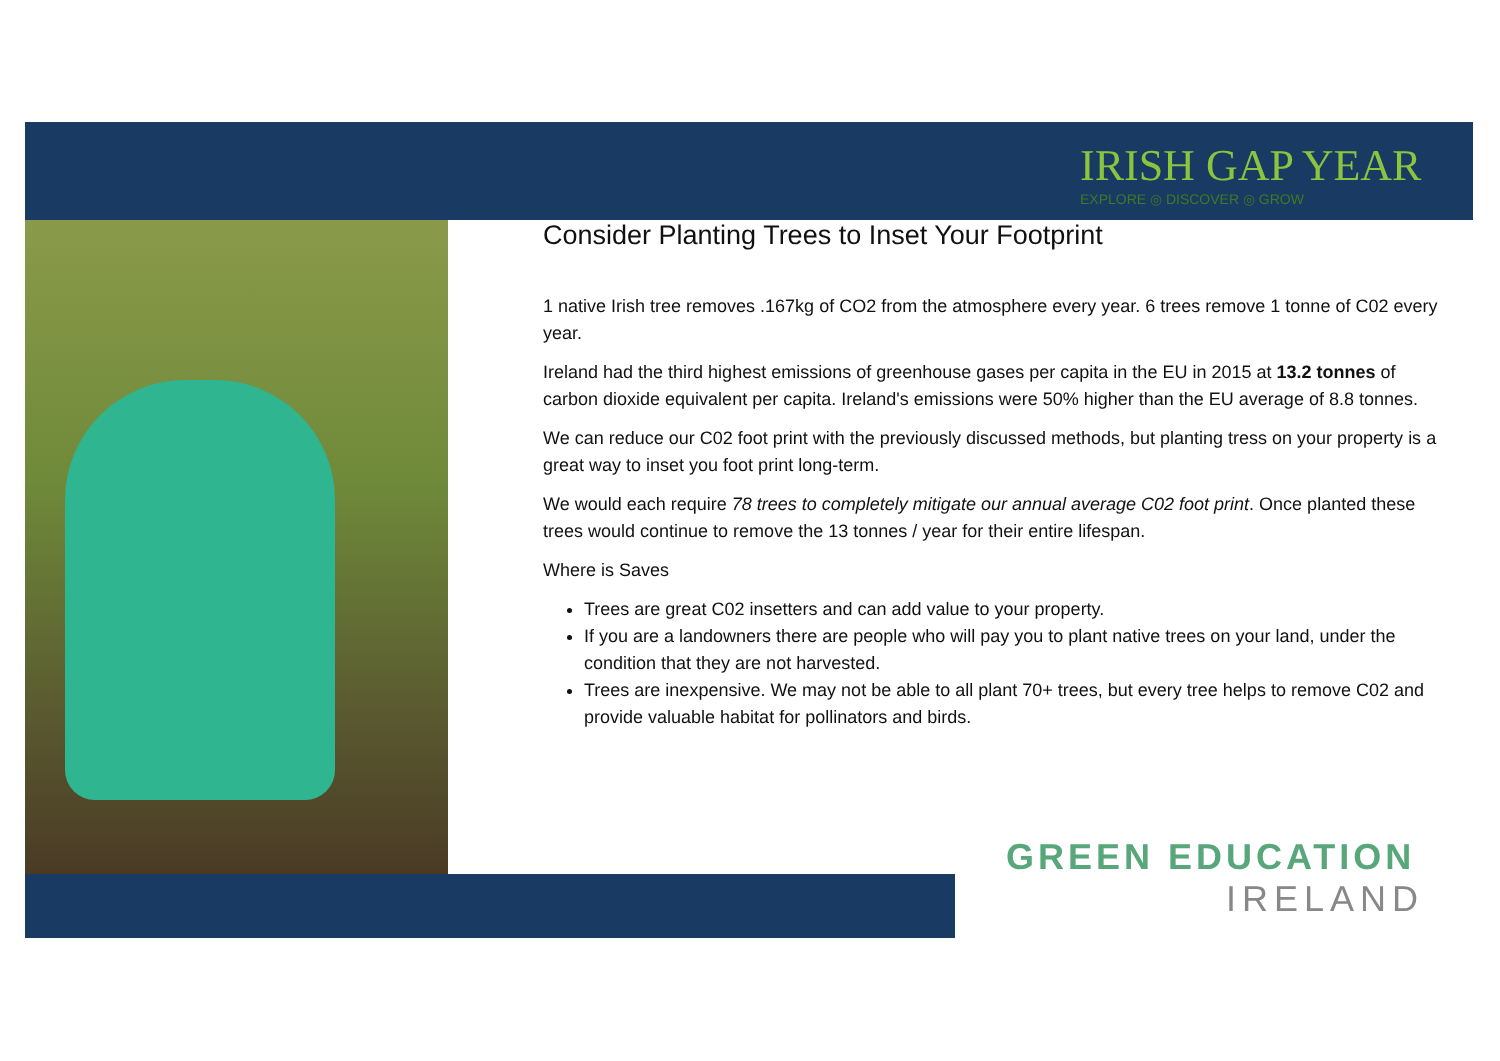IRISH GAP YEAR
EXPLORE ◎ DISCOVER ◎ GROW
Consider Planting Trees to Inset Your Footprint
1 native Irish tree removes .167kg of CO2 from the atmosphere every year. 6 trees remove 1 tonne of C02 every year.
Ireland had the third highest emissions of greenhouse gases per capita in the EU in 2015 at 13.2 tonnes of carbon dioxide equivalent per capita. Ireland's emissions were 50% higher than the EU average of 8.8 tonnes.
We can reduce our C02 foot print with the previously discussed methods, but planting tress on your property is a great way to inset you foot print long-term.
We would each require 78 trees to completely mitigate our annual average C02 foot print. Once planted these trees would continue to remove the 13 tonnes / year for their entire lifespan.
Where is Saves
Trees are great C02 insetters and can add value to your property.
If you are a landowners there are people who will pay you to plant native trees on your land, under the condition that they are not harvested.
Trees are inexpensive. We may not be able to all plant 70+ trees, but every tree helps to remove C02 and provide valuable habitat for pollinators and birds.
GREEN EDUCATION
IRELAND